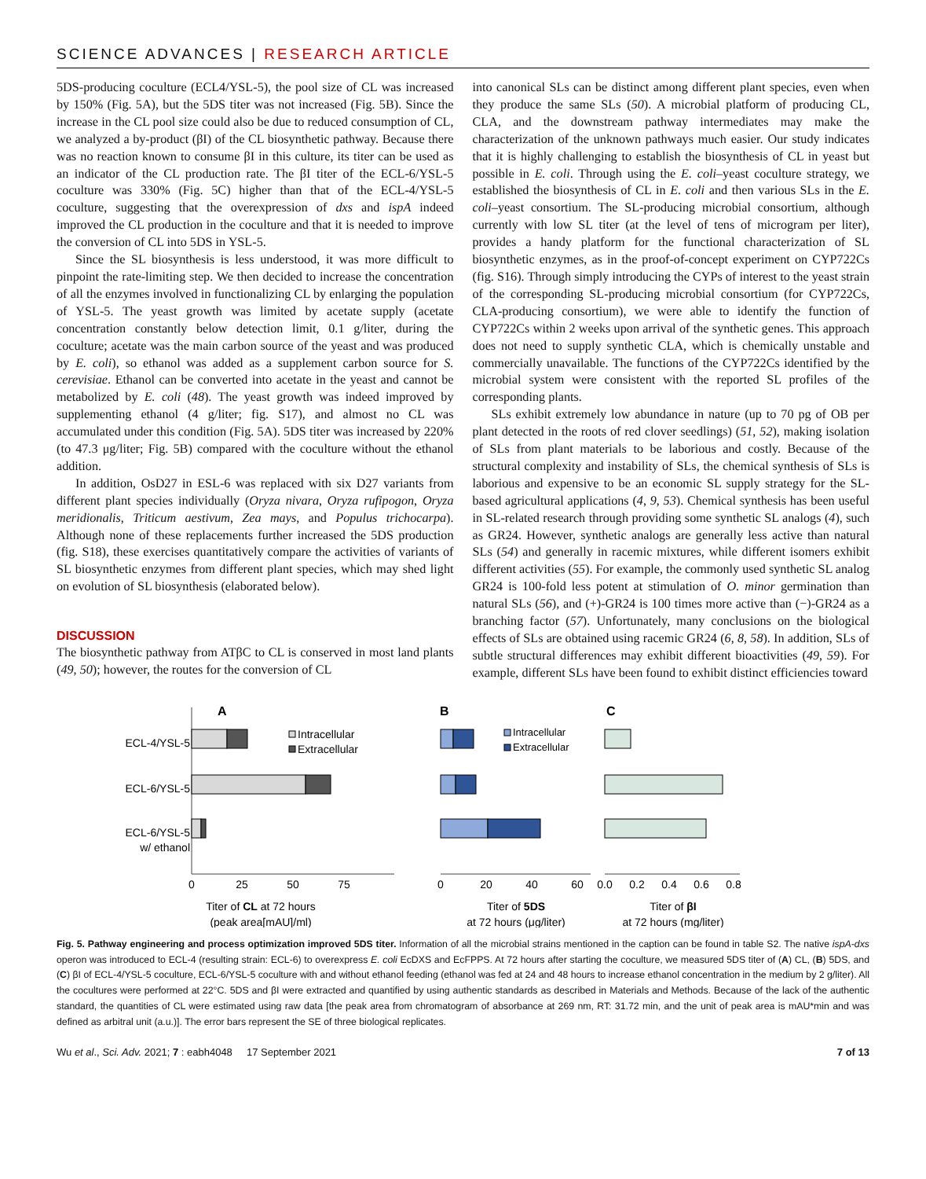SCIENCE ADVANCES | RESEARCH ARTICLE
5DS-producing coculture (ECL4/YSL-5), the pool size of CL was increased by 150% (Fig. 5A), but the 5DS titer was not increased (Fig. 5B). Since the increase in the CL pool size could also be due to reduced consumption of CL, we analyzed a by-product (βI) of the CL biosynthetic pathway. Because there was no reaction known to consume βI in this culture, its titer can be used as an indicator of the CL production rate. The βI titer of the ECL-6/YSL-5 coculture was 330% (Fig. 5C) higher than that of the ECL-4/YSL-5 coculture, suggesting that the overexpression of dxs and ispA indeed improved the CL production in the coculture and that it is needed to improve the conversion of CL into 5DS in YSL-5.
Since the SL biosynthesis is less understood, it was more difficult to pinpoint the rate-limiting step. We then decided to increase the concentration of all the enzymes involved in functionalizing CL by enlarging the population of YSL-5. The yeast growth was limited by acetate supply (acetate concentration constantly below detection limit, 0.1 g/liter, during the coculture; acetate was the main carbon source of the yeast and was produced by E. coli), so ethanol was added as a supplement carbon source for S. cerevisiae. Ethanol can be converted into acetate in the yeast and cannot be metabolized by E. coli (48). The yeast growth was indeed improved by supplementing ethanol (4 g/liter; fig. S17), and almost no CL was accumulated under this condition (Fig. 5A). 5DS titer was increased by 220% (to 47.3 μg/liter; Fig. 5B) compared with the coculture without the ethanol addition.
In addition, OsD27 in ESL-6 was replaced with six D27 variants from different plant species individually (Oryza nivara, Oryza rufipogon, Oryza meridionalis, Triticum aestivum, Zea mays, and Populus trichocarpa). Although none of these replacements further increased the 5DS production (fig. S18), these exercises quantitatively compare the activities of variants of SL biosynthetic enzymes from different plant species, which may shed light on evolution of SL biosynthesis (elaborated below).
DISCUSSION
The biosynthetic pathway from ATβC to CL is conserved in most land plants (49, 50); however, the routes for the conversion of CL
into canonical SLs can be distinct among different plant species, even when they produce the same SLs (50). A microbial platform of producing CL, CLA, and the downstream pathway intermediates may make the characterization of the unknown pathways much easier. Our study indicates that it is highly challenging to establish the biosynthesis of CL in yeast but possible in E. coli. Through using the E. coli–yeast coculture strategy, we established the biosynthesis of CL in E. coli and then various SLs in the E. coli–yeast consortium. The SL-producing microbial consortium, although currently with low SL titer (at the level of tens of microgram per liter), provides a handy platform for the functional characterization of SL biosynthetic enzymes, as in the proof-of-concept experiment on CYP722Cs (fig. S16). Through simply introducing the CYPs of interest to the yeast strain of the corresponding SL-producing microbial consortium (for CYP722Cs, CLA-producing consortium), we were able to identify the function of CYP722Cs within 2 weeks upon arrival of the synthetic genes. This approach does not need to supply synthetic CLA, which is chemically unstable and commercially unavailable. The functions of the CYP722Cs identified by the microbial system were consistent with the reported SL profiles of the corresponding plants.
SLs exhibit extremely low abundance in nature (up to 70 pg of OB per plant detected in the roots of red clover seedlings) (51, 52), making isolation of SLs from plant materials to be laborious and costly. Because of the structural complexity and instability of SLs, the chemical synthesis of SLs is laborious and expensive to be an economic SL supply strategy for the SL-based agricultural applications (4, 9, 53). Chemical synthesis has been useful in SL-related research through providing some synthetic SL analogs (4), such as GR24. However, synthetic analogs are generally less active than natural SLs (54) and generally in racemic mixtures, while different isomers exhibit different activities (55). For example, the commonly used synthetic SL analog GR24 is 100-fold less potent at stimulation of O. minor germination than natural SLs (56), and (+)-GR24 is 100 times more active than (−)-GR24 as a branching factor (57). Unfortunately, many conclusions on the biological effects of SLs are obtained using racemic GR24 (6, 8, 58). In addition, SLs of subtle structural differences may exhibit different bioactivities (49, 59). For example, different SLs have been found to exhibit distinct efficiencies toward
A
B
C
ECL-4/YSL-5
ECL-6/YSL-5
ECL-6/YSL-5
w/ ethanol
Intracellular
Extracellular
0
25
50
75
Titer of CL at 72 hours
(peak area[mAU]/ml)
Intracellular
Extracellular
0
20
40
60
Titer of 5DS
at 72 hours (μg/liter)
0.0
0.2
0.4
0.6
0.8
Titer of βI
at 72 hours (mg/liter)
Fig. 5. Pathway engineering and process optimization improved 5DS titer. Information of all the microbial strains mentioned in the caption can be found in table S2. The native ispA-dxs operon was introduced to ECL-4 (resulting strain: ECL-6) to overexpress E. coli EcDXS and EcFPPS. At 72 hours after starting the coculture, we measured 5DS titer of (A) CL, (B) 5DS, and (C) βI of ECL-4/YSL-5 coculture, ECL-6/YSL-5 coculture with and without ethanol feeding (ethanol was fed at 24 and 48 hours to increase ethanol concentration in the medium by 2 g/liter). All the cocultures were performed at 22°C. 5DS and βI were extracted and quantified by using authentic standards as described in Materials and Methods. Because of the lack of the authentic standard, the quantities of CL were estimated using raw data [the peak area from chromatogram of absorbance at 269 nm, RT: 31.72 min, and the unit of peak area is mAU*min and was defined as arbitral unit (a.u.)]. The error bars represent the SE of three biological replicates.
Wu et al., Sci. Adv. 2021; 7 : eabh4048 17 September 2021 7 of 13